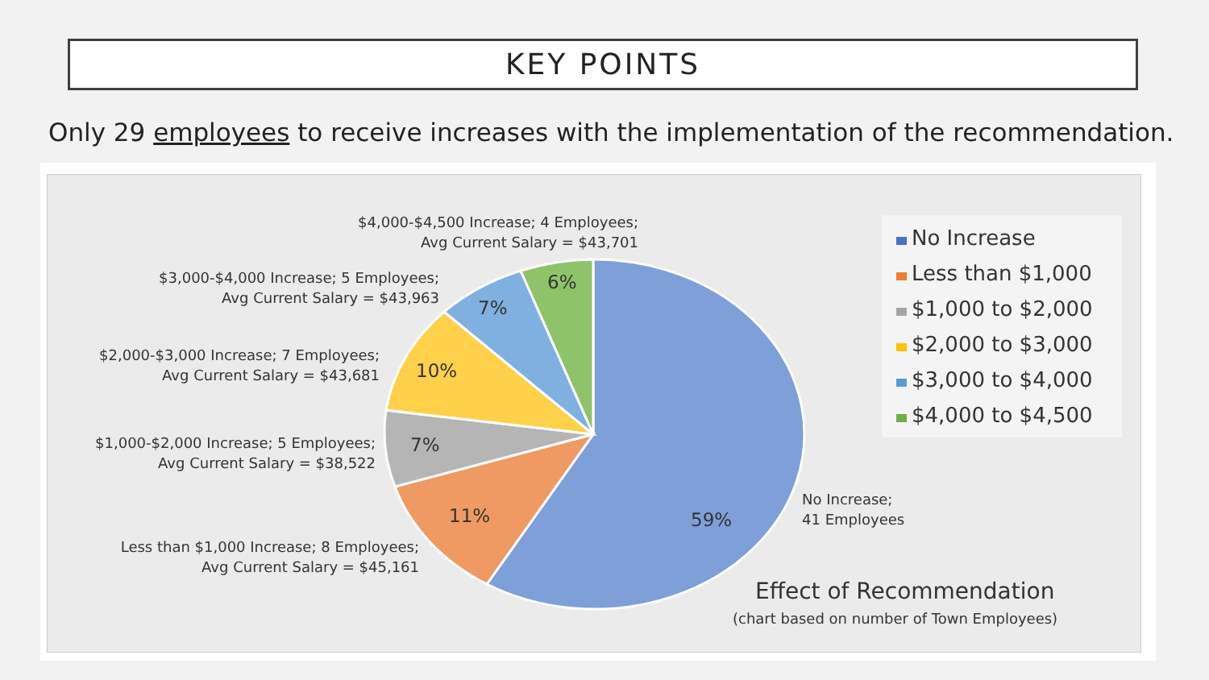KEY POINTS
Only 29 employees to receive increases with the implementation of the recommendation.
$4,000-$4,500 Increase; 4 Employees;
Avg Current Salary = $43,701
$3,000-$4,000 Increase; 5 Employees;
Avg Current Salary = $43,963
$2,000-$3,000 Increase; 7 Employees;
Avg Current Salary = $43,681
$1,000-$2,000 Increase; 5 Employees;
Avg Current Salary = $38,522
Less than $1,000 Increase; 8 Employees;
Avg Current Salary = $45,161
No Increase;
41 Employees
6%
7%
10%
7%
11% 59%
No Increase
Less than $1,000
$1,000 to $2,000
$2,000 to $3,000
$3,000 to $4,000
$4,000 to $4,500
Effect of Recommendation
(chart based on number of Town Employees)